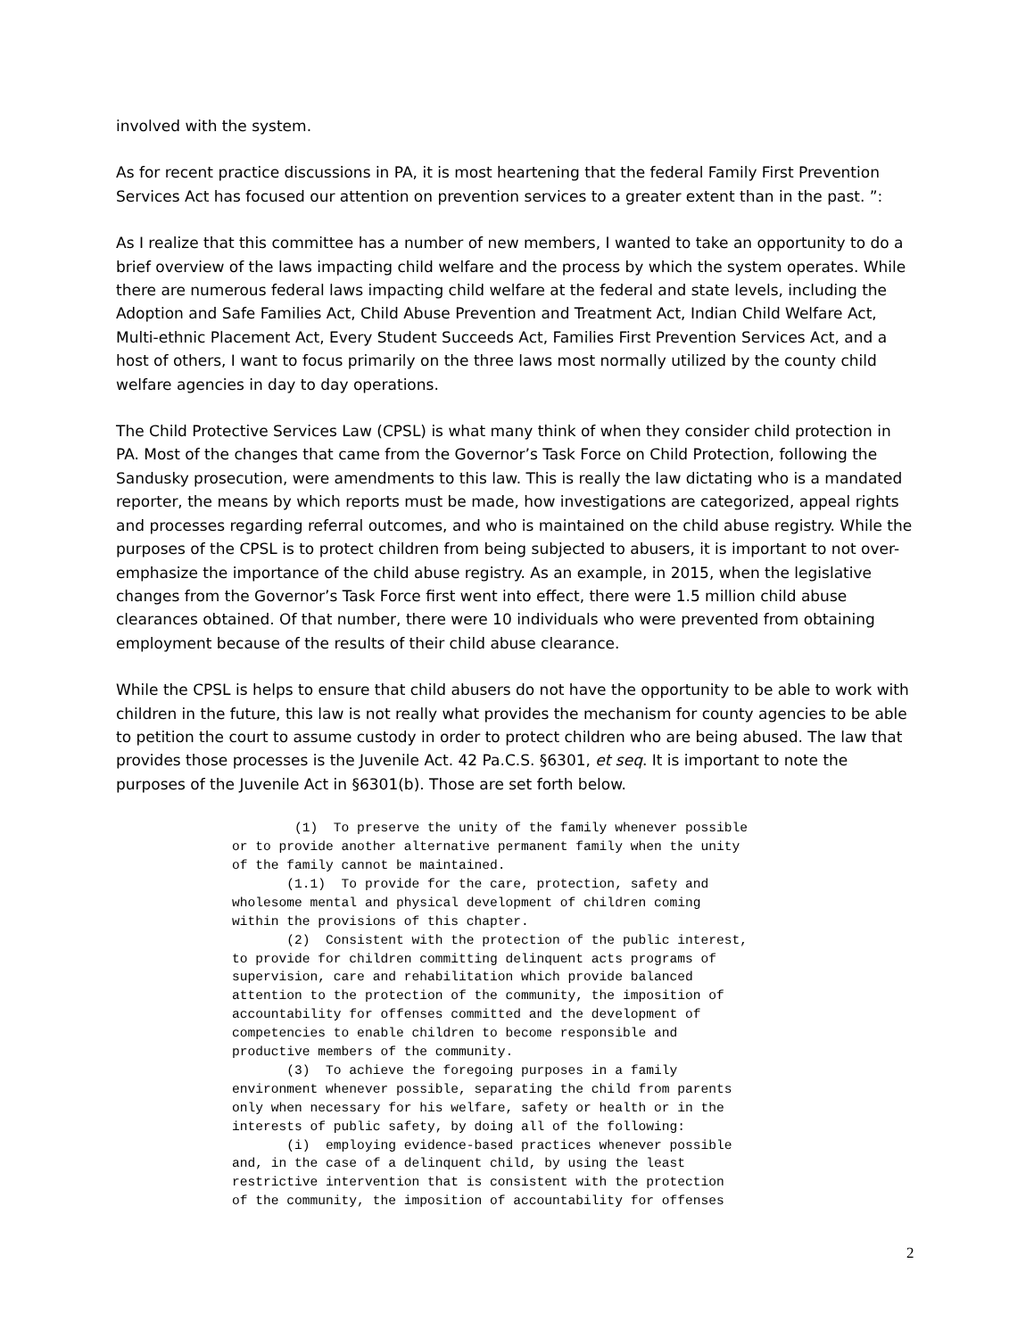involved with the system.
As for recent practice discussions in PA, it is most heartening that the federal Family First Prevention Services Act has focused our attention on prevention services to a greater extent than in the past. ”:
As I realize that this committee has a number of new members, I wanted to take an opportunity to do a brief overview of the laws impacting child welfare and the process by which the system operates. While there are numerous federal laws impacting child welfare at the federal and state levels, including the Adoption and Safe Families Act, Child Abuse Prevention and Treatment Act, Indian Child Welfare Act, Multi-ethnic Placement Act, Every Student Succeeds Act, Families First Prevention Services Act, and a host of others, I want to focus primarily on the three laws most normally utilized by the county child welfare agencies in day to day operations.
The Child Protective Services Law (CPSL) is what many think of when they consider child protection in PA. Most of the changes that came from the Governor’s Task Force on Child Protection, following the Sandusky prosecution, were amendments to this law. This is really the law dictating who is a mandated reporter, the means by which reports must be made, how investigations are categorized, appeal rights and processes regarding referral outcomes, and who is maintained on the child abuse registry. While the purposes of the CPSL is to protect children from being subjected to abusers, it is important to not over-emphasize the importance of the child abuse registry. As an example, in 2015, when the legislative changes from the Governor’s Task Force first went into effect, there were 1.5 million child abuse clearances obtained. Of that number, there were 10 individuals who were prevented from obtaining employment because of the results of their child abuse clearance.
While the CPSL is helps to ensure that child abusers do not have the opportunity to be able to work with children in the future, this law is not really what provides the mechanism for county agencies to be able to petition the court to assume custody in order to protect children who are being abused. The law that provides those processes is the Juvenile Act. 42 Pa.C.S. §6301, et seq. It is important to note the purposes of the Juvenile Act in §6301(b). Those are set forth below.
(1) To preserve the unity of the family whenever possible or to provide another alternative permanent family when the unity of the family cannot be maintained. (1.1) To provide for the care, protection, safety and wholesome mental and physical development of children coming within the provisions of this chapter. (2) Consistent with the protection of the public interest, to provide for children committing delinquent acts programs of supervision, care and rehabilitation which provide balanced attention to the protection of the community, the imposition of accountability for offenses committed and the development of competencies to enable children to become responsible and productive members of the community. (3) To achieve the foregoing purposes in a family environment whenever possible, separating the child from parents only when necessary for his welfare, safety or health or in the interests of public safety, by doing all of the following: (i) employing evidence-based practices whenever possible and, in the case of a delinquent child, by using the least restrictive intervention that is consistent with the protection of the community, the imposition of accountability for offenses
2